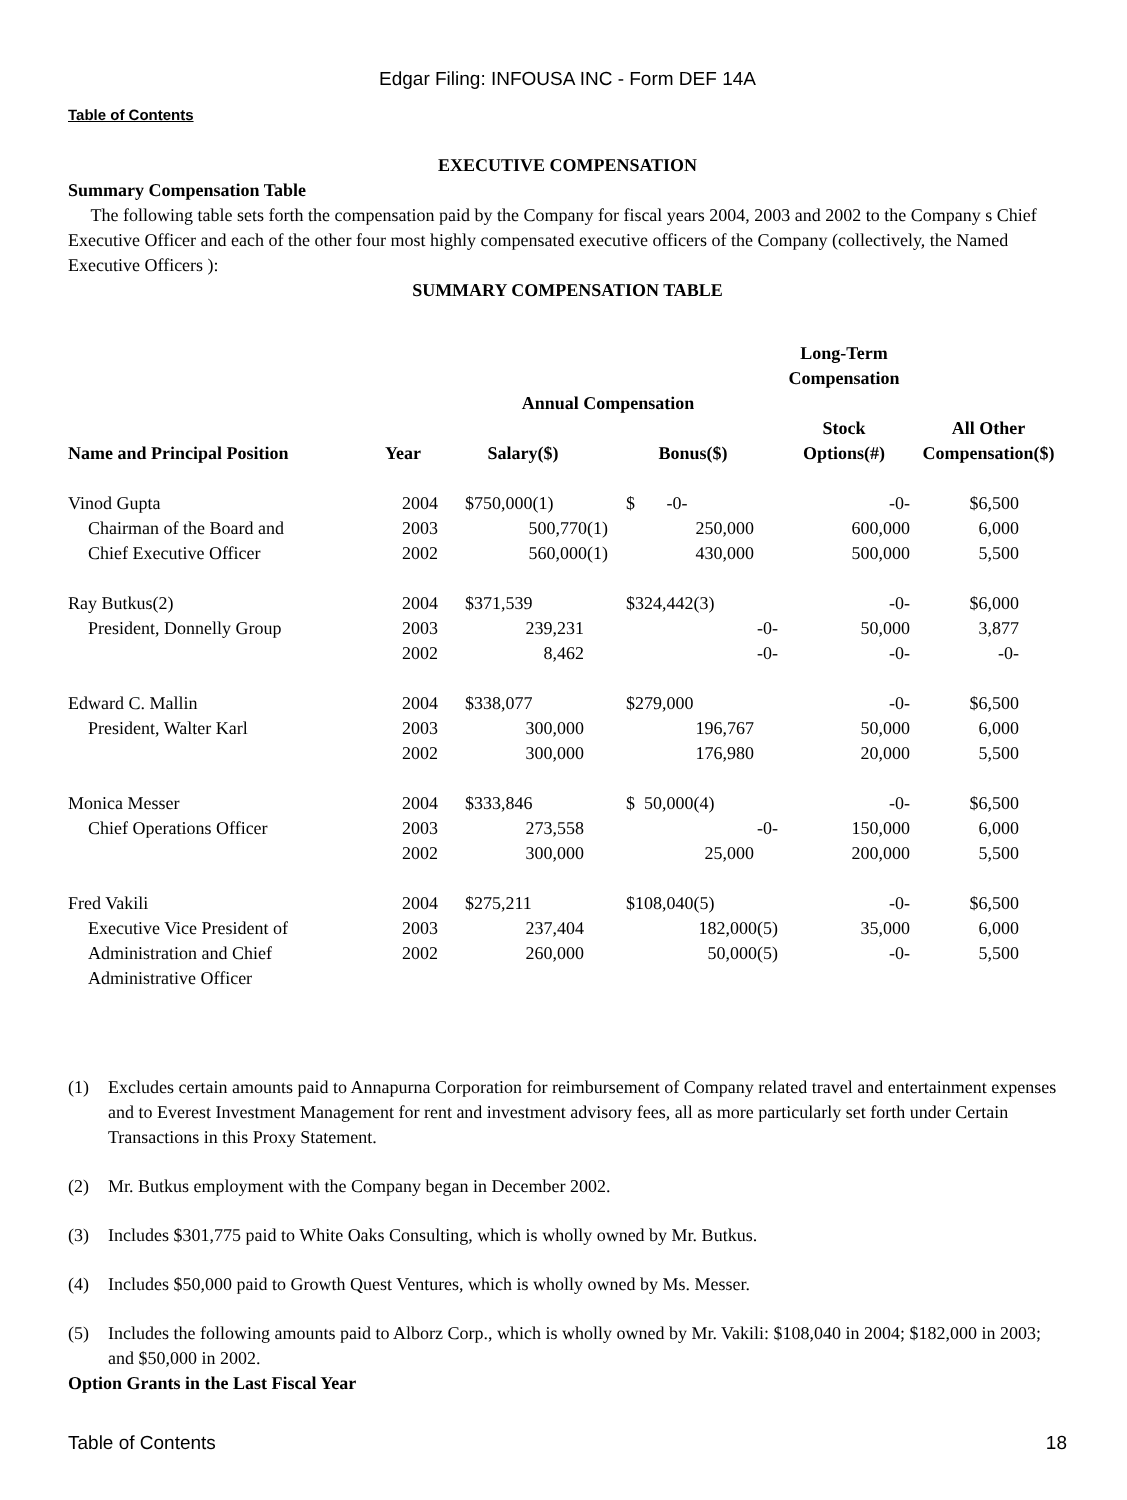Edgar Filing: INFOUSA INC - Form DEF 14A
Table of Contents
EXECUTIVE COMPENSATION
Summary Compensation Table
The following table sets forth the compensation paid by the Company for fiscal years 2004, 2003 and 2002 to the Company s Chief Executive Officer and each of the other four most highly compensated executive officers of the Company (collectively, the Named Executive Officers ):
SUMMARY COMPENSATION TABLE
| | | Annual Compensation | | Long-Term Compensation | |
| --- | --- | --- | --- | --- | --- |
| Name and Principal Position | Year | Salary($) | Bonus($) | Stock Options(#) | All Other Compensation($) |
| Vinod Gupta | 2004 | $750,000(1) | $ -0- | -0- | $6,500 |
| Chairman of the Board and | 2003 | 500,770(1) | 250,000 | 600,000 | 6,000 |
| Chief Executive Officer | 2002 | 560,000(1) | 430,000 | 500,000 | 5,500 |
| Ray Butkus(2) | 2004 | $371,539 | $324,442(3) | -0- | $6,000 |
| President, Donnelly Group | 2003 | 239,231 | -0- | 50,000 | 3,877 |
| | 2002 | 8,462 | -0- | -0- | -0- |
| Edward C. Mallin | 2004 | $338,077 | $279,000 | -0- | $6,500 |
| President, Walter Karl | 2003 | 300,000 | 196,767 | 50,000 | 6,000 |
| | 2002 | 300,000 | 176,980 | 20,000 | 5,500 |
| Monica Messer | 2004 | $333,846 | $ 50,000(4) | -0- | $6,500 |
| Chief Operations Officer | 2003 | 273,558 | -0- | 150,000 | 6,000 |
| | 2002 | 300,000 | 25,000 | 200,000 | 5,500 |
| Fred Vakili | 2004 | $275,211 | $108,040(5) | -0- | $6,500 |
| Executive Vice President of | 2003 | 237,404 | 182,000(5) | 35,000 | 6,000 |
| Administration and Chief | 2002 | 260,000 | 50,000(5) | -0- | 5,500 |
| Administrative Officer | | | | | |
(1) Excludes certain amounts paid to Annapurna Corporation for reimbursement of Company related travel and entertainment expenses and to Everest Investment Management for rent and investment advisory fees, all as more particularly set forth under Certain Transactions in this Proxy Statement.
(2) Mr. Butkus employment with the Company began in December 2002.
(3) Includes $301,775 paid to White Oaks Consulting, which is wholly owned by Mr. Butkus.
(4) Includes $50,000 paid to Growth Quest Ventures, which is wholly owned by Ms. Messer.
(5) Includes the following amounts paid to Alborz Corp., which is wholly owned by Mr. Vakili: $108,040 in 2004; $182,000 in 2003; and $50,000 in 2002.
Option Grants in the Last Fiscal Year
Table of Contents 18